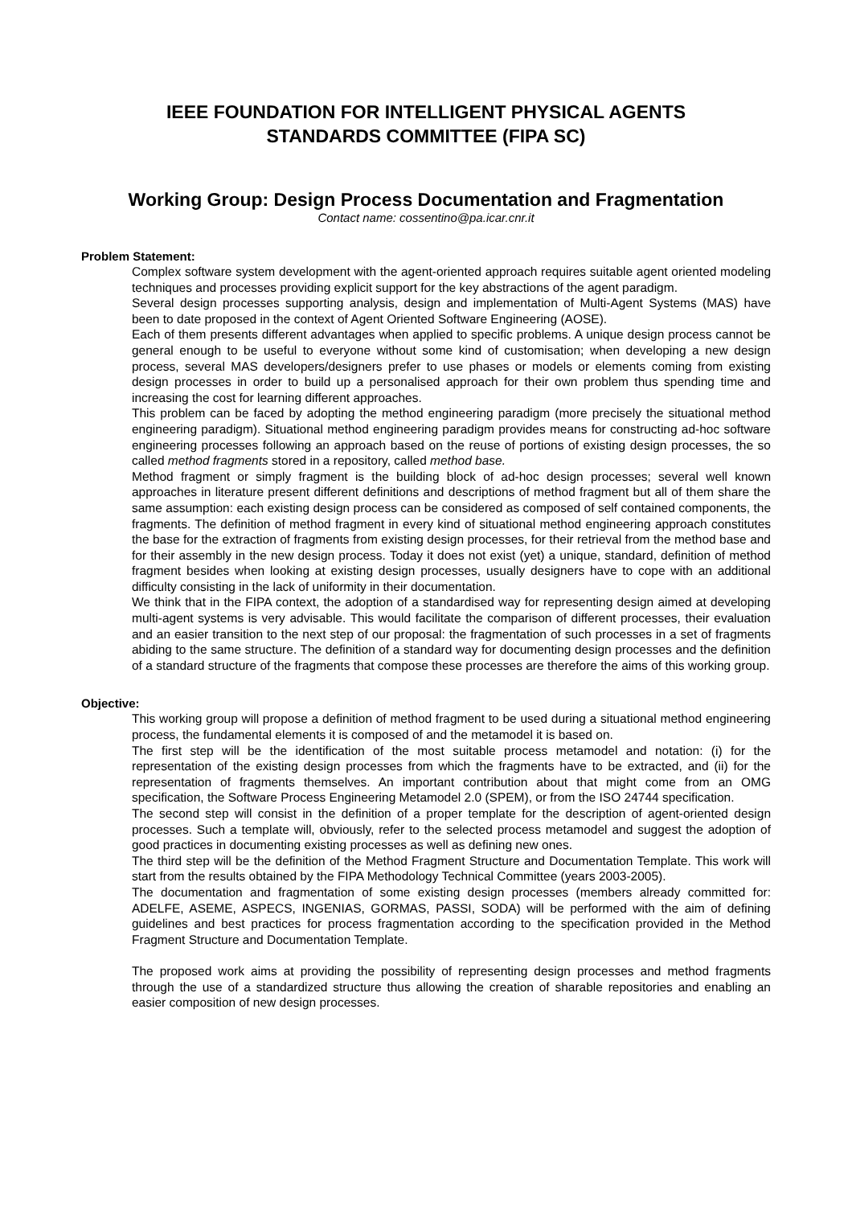IEEE FOUNDATION FOR INTELLIGENT PHYSICAL AGENTS
STANDARDS COMMITTEE (FIPA SC)
Working Group: Design Process Documentation and Fragmentation
Contact name: cossentino@pa.icar.cnr.it
Problem Statement:
Complex software system development with the agent-oriented approach requires suitable agent oriented modeling techniques and processes providing explicit support for the key abstractions of the agent paradigm.
Several design processes supporting analysis, design and implementation of Multi-Agent Systems (MAS) have been to date proposed in the context of Agent Oriented Software Engineering (AOSE).
Each of them presents different advantages when applied to specific problems. A unique design process cannot be general enough to be useful to everyone without some kind of customisation; when developing a new design process, several MAS developers/designers prefer to use phases or models or elements coming from existing design processes in order to build up a personalised approach for their own problem thus spending time and increasing the cost for learning different approaches.
This problem can be faced by adopting the method engineering paradigm (more precisely the situational method engineering paradigm). Situational method engineering paradigm provides means for constructing ad-hoc software engineering processes following an approach based on the reuse of portions of existing design processes, the so called method fragments stored in a repository, called method base.
Method fragment or simply fragment is the building block of ad-hoc design processes; several well known approaches in literature present different definitions and descriptions of method fragment but all of them share the same assumption: each existing design process can be considered as composed of self contained components, the fragments. The definition of method fragment in every kind of situational method engineering approach constitutes the base for the extraction of fragments from existing design processes, for their retrieval from the method base and for their assembly in the new design process. Today it does not exist (yet) a unique, standard, definition of method fragment besides when looking at existing design processes, usually designers have to cope with an additional difficulty consisting in the lack of uniformity in their documentation.
We think that in the FIPA context, the adoption of a standardised way for representing design aimed at developing multi-agent systems is very advisable. This would facilitate the comparison of different processes, their evaluation and an easier transition to the next step of our proposal: the fragmentation of such processes in a set of fragments abiding to the same structure. The definition of a standard way for documenting design processes and the definition of a standard structure of the fragments that compose these processes are therefore the aims of this working group.
Objective:
This working group will propose a definition of method fragment to be used during a situational method engineering process, the fundamental elements it is composed of and the metamodel it is based on.
The first step will be the identification of the most suitable process metamodel and notation: (i) for the representation of the existing design processes from which the fragments have to be extracted, and (ii) for the representation of fragments themselves. An important contribution about that might come from an OMG specification, the Software Process Engineering Metamodel 2.0 (SPEM), or from the ISO 24744 specification.
The second step will consist in the definition of a proper template for the description of agent-oriented design processes. Such a template will, obviously, refer to the selected process metamodel and suggest the adoption of good practices in documenting existing processes as well as defining new ones.
The third step will be the definition of the Method Fragment Structure and Documentation Template. This work will start from the results obtained by the FIPA Methodology Technical Committee (years 2003-2005).
The documentation and fragmentation of some existing design processes (members already committed for: ADELFE, ASEME, ASPECS, INGENIAS, GORMAS, PASSI, SODA) will be performed with the aim of defining guidelines and best practices for process fragmentation according to the specification provided in the Method Fragment Structure and Documentation Template.
The proposed work aims at providing the possibility of representing design processes and method fragments through the use of a standardized structure thus allowing the creation of sharable repositories and enabling an easier composition of new design processes.